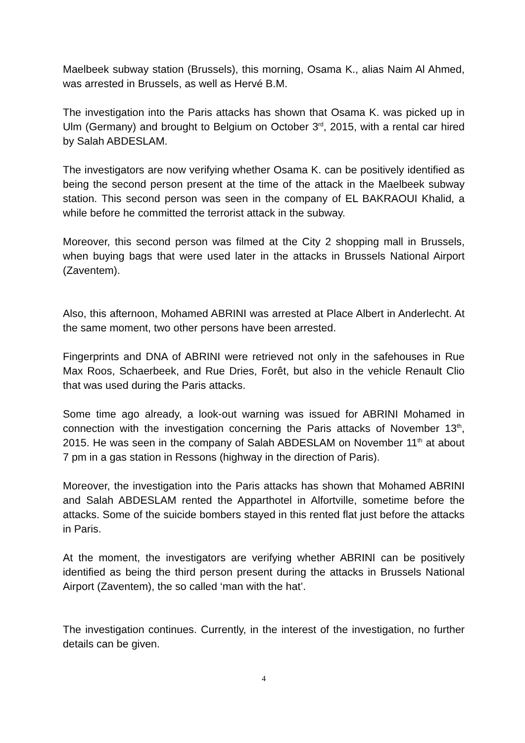Maelbeek subway station (Brussels), this morning, Osama K., alias Naim Al Ahmed, was arrested in Brussels, as well as Hervé B.M.
The investigation into the Paris attacks has shown that Osama K. was picked up in Ulm (Germany) and brought to Belgium on October 3<sup>rd</sup>, 2015, with a rental car hired by Salah ABDESLAM.
The investigators are now verifying whether Osama K. can be positively identified as being the second person present at the time of the attack in the Maelbeek subway station. This second person was seen in the company of EL BAKRAOUI Khalid, a while before he committed the terrorist attack in the subway.
Moreover, this second person was filmed at the City 2 shopping mall in Brussels, when buying bags that were used later in the attacks in Brussels National Airport (Zaventem).
Also, this afternoon, Mohamed ABRINI was arrested at Place Albert in Anderlecht. At the same moment, two other persons have been arrested.
Fingerprints and DNA of ABRINI were retrieved not only in the safehouses in Rue Max Roos, Schaerbeek, and Rue Dries, Forêt, but also in the vehicle Renault Clio that was used during the Paris attacks.
Some time ago already, a look-out warning was issued for ABRINI Mohamed in connection with the investigation concerning the Paris attacks of November 13<sup>th</sup>, 2015. He was seen in the company of Salah ABDESLAM on November 11<sup>th</sup> at about 7 pm in a gas station in Ressons (highway in the direction of Paris).
Moreover, the investigation into the Paris attacks has shown that Mohamed ABRINI and Salah ABDESLAM rented the Apparthotel in Alfortville, sometime before the attacks. Some of the suicide bombers stayed in this rented flat just before the attacks in Paris.
At the moment, the investigators are verifying whether ABRINI can be positively identified as being the third person present during the attacks in Brussels National Airport (Zaventem), the so called ‘man with the hat’.
The investigation continues. Currently, in the interest of the investigation, no further details can be given.
4